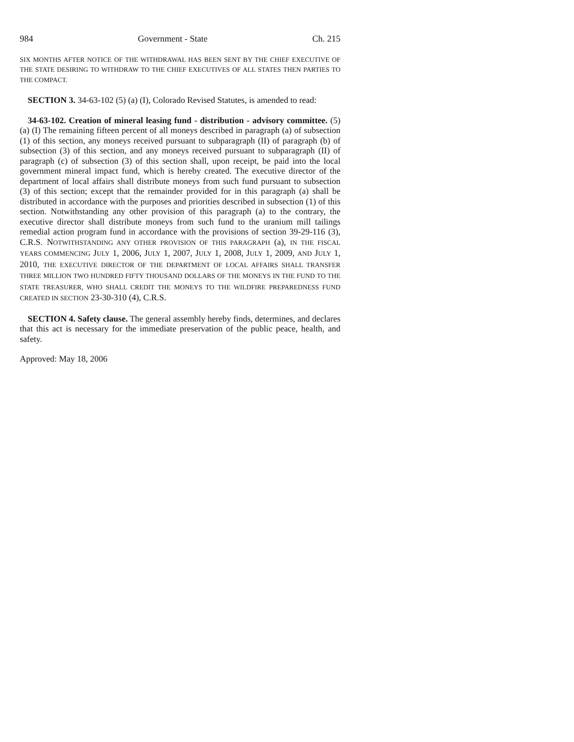984 Government - State Ch. 215
SIX MONTHS AFTER NOTICE OF THE WITHDRAWAL HAS BEEN SENT BY THE CHIEF EXECUTIVE OF THE STATE DESIRING TO WITHDRAW TO THE CHIEF EXECUTIVES OF ALL STATES THEN PARTIES TO THE COMPACT.
SECTION 3. 34-63-102 (5) (a) (I), Colorado Revised Statutes, is amended to read:
34-63-102. Creation of mineral leasing fund - distribution - advisory committee. (5) (a) (I) The remaining fifteen percent of all moneys described in paragraph (a) of subsection (1) of this section, any moneys received pursuant to subparagraph (II) of paragraph (b) of subsection (3) of this section, and any moneys received pursuant to subparagraph (II) of paragraph (c) of subsection (3) of this section shall, upon receipt, be paid into the local government mineral impact fund, which is hereby created. The executive director of the department of local affairs shall distribute moneys from such fund pursuant to subsection (3) of this section; except that the remainder provided for in this paragraph (a) shall be distributed in accordance with the purposes and priorities described in subsection (1) of this section. Notwithstanding any other provision of this paragraph (a) to the contrary, the executive director shall distribute moneys from such fund to the uranium mill tailings remedial action program fund in accordance with the provisions of section 39-29-116 (3), C.R.S. NOTWITHSTANDING ANY OTHER PROVISION OF THIS PARAGRAPH (a), IN THE FISCAL YEARS COMMENCING JULY 1, 2006, JULY 1, 2007, JULY 1, 2008, JULY 1, 2009, AND JULY 1, 2010, THE EXECUTIVE DIRECTOR OF THE DEPARTMENT OF LOCAL AFFAIRS SHALL TRANSFER THREE MILLION TWO HUNDRED FIFTY THOUSAND DOLLARS OF THE MONEYS IN THE FUND TO THE STATE TREASURER, WHO SHALL CREDIT THE MONEYS TO THE WILDFIRE PREPAREDNESS FUND CREATED IN SECTION 23-30-310 (4), C.R.S.
SECTION 4. Safety clause. The general assembly hereby finds, determines, and declares that this act is necessary for the immediate preservation of the public peace, health, and safety.
Approved: May 18, 2006